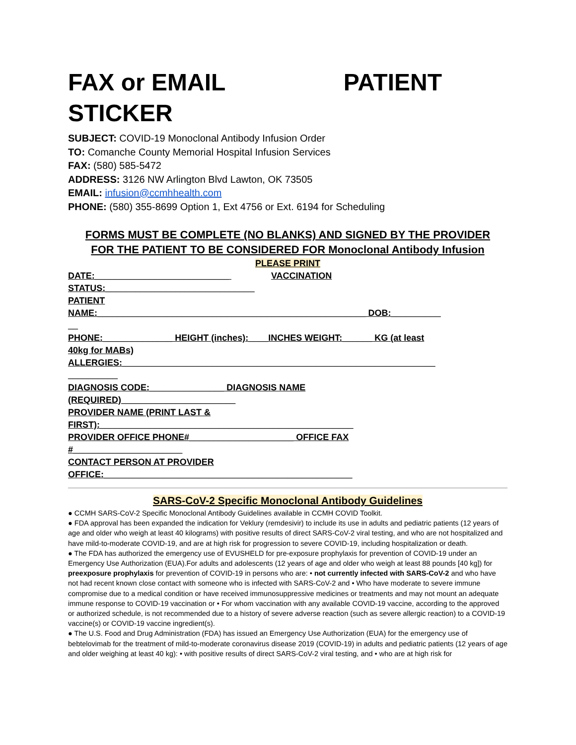FAX or EMAIL PATIENT
STICKER
SUBJECT: COVID-19 Monoclonal Antibody Infusion Order
TO: Comanche County Memorial Hospital Infusion Services
FAX: (580) 585-5472
ADDRESS: 3126 NW Arlington Blvd Lawton, OK 73505
EMAIL: infusion@ccmhhealth.com
PHONE: (580) 355-8699 Option 1, Ext 4756 or Ext. 6194 for Scheduling
FORMS MUST BE COMPLETE (NO BLANKS) AND SIGNED BY THE PROVIDER
FOR THE PATIENT TO BE CONSIDERED FOR Monoclonal Antibody Infusion
PLEASE PRINT
DATE:___________________________ VACCINATION
STATUS:______________________________
PATIENT
NAME:______________________________________________________ DOB:__________
__
PHONE:______________ HEIGHT (inches):____INCHES WEIGHT:______ KG (at least
40kg for MABs)
ALLERGIES:_______________________________________________________________
__________
DIAGNOSIS CODE:_______________ DIAGNOSIS NAME
(REQUIRED)_______________________
PROVIDER NAME (PRINT LAST &
FIRST):___________________________________________________
PROVIDER OFFICE PHONE#_____________________ OFFICE FAX
#______________________
CONTACT PERSON AT PROVIDER
OFFICE:__________________________________________________
SARS-CoV-2 Specific Monoclonal Antibody Guidelines
● CCMH SARS-CoV-2 Specific Monoclonal Antibody Guidelines available in CCMH COVID Toolkit.
● FDA approval has been expanded the indication for Veklury (remdesivir) to include its use in adults and pediatric patients (12 years of age and older who weigh at least 40 kilograms) with positive results of direct SARS-CoV-2 viral testing, and who are not hospitalized and have mild-to-moderate COVID-19, and are at high risk for progression to severe COVID-19, including hospitalization or death.
● The FDA has authorized the emergency use of EVUSHELD for pre-exposure prophylaxis for prevention of COVID-19 under an Emergency Use Authorization (EUA).For adults and adolescents (12 years of age and older who weigh at least 88 pounds [40 kg]) for preexposure prophylaxis for prevention of COVID-19 in persons who are: • not currently infected with SARS-CoV-2 and who have not had recent known close contact with someone who is infected with SARS-CoV-2 and • Who have moderate to severe immune compromise due to a medical condition or have received immunosuppressive medicines or treatments and may not mount an adequate immune response to COVID-19 vaccination or • For whom vaccination with any available COVID-19 vaccine, according to the approved or authorized schedule, is not recommended due to a history of severe adverse reaction (such as severe allergic reaction) to a COVID-19 vaccine(s) or COVID-19 vaccine ingredient(s).
● The U.S. Food and Drug Administration (FDA) has issued an Emergency Use Authorization (EUA) for the emergency use of bebtelovimab for the treatment of mild-to-moderate coronavirus disease 2019 (COVID-19) in adults and pediatric patients (12 years of age and older weighing at least 40 kg): • with positive results of direct SARS-CoV-2 viral testing, and • who are at high risk for